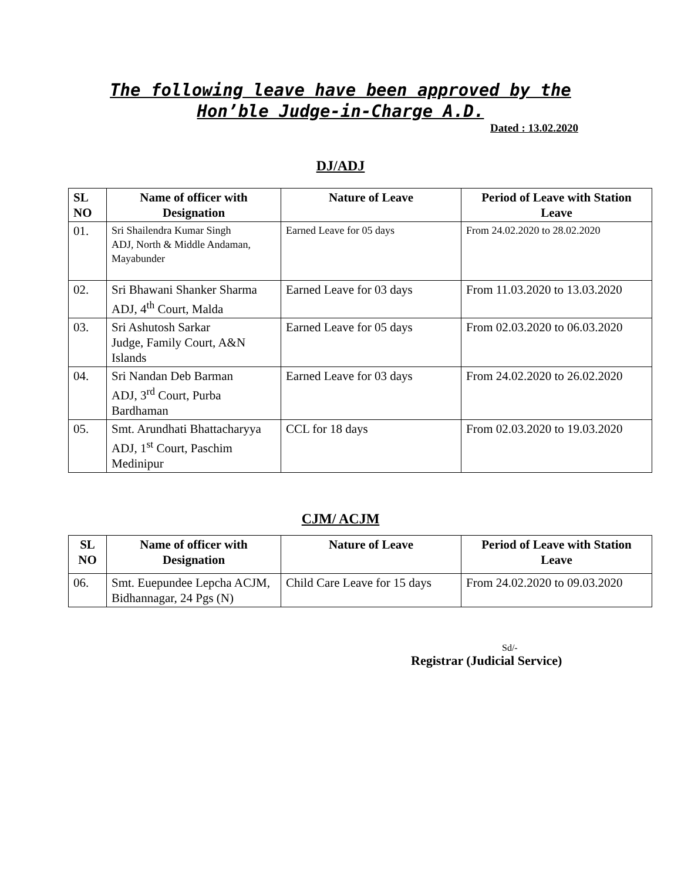The following leave have been approved by the
Hon’ble Judge-in-Charge A.D.
Dated : 13.02.2020
DJ/ADJ
| SL NO | Name of officer with Designation | Nature of Leave | Period of Leave with Station Leave |
| --- | --- | --- | --- |
| 01. | Sri Shailendra Kumar Singh ADJ, North & Middle Andaman, Mayabunder | Earned Leave for 05 days | From 24.02.2020 to 28.02.2020 |
| 02. | Sri Bhawani Shanker Sharma ADJ, 4<sup>th</sup> Court, Malda | Earned Leave for 03 days | From 11.03.2020 to 13.03.2020 |
| 03. | Sri Ashutosh Sarkar Judge, Family Court, A&N Islands | Earned Leave for 05 days | From 02.03.2020 to 06.03.2020 |
| 04. | Sri Nandan Deb Barman ADJ, 3<sup>rd</sup> Court, Purba Bardhaman | Earned Leave for 03 days | From 24.02.2020 to 26.02.2020 |
| 05. | Smt. Arundhati Bhattacharyya ADJ, 1<sup>st</sup> Court, Paschim Medinipur | CCL for 18 days | From 02.03.2020 to 19.03.2020 |
CJM/ ACJM
| SL NO | Name of officer with Designation | Nature of Leave | Period of Leave with Station Leave |
| --- | --- | --- | --- |
| 06. | Smt. Euepundee Lepcha ACJM, Bidhannagar, 24 Pgs (N) | Child Care Leave for 15 days | From 24.02.2020 to 09.03.2020 |
Sd/-
Registrar (Judicial Service)